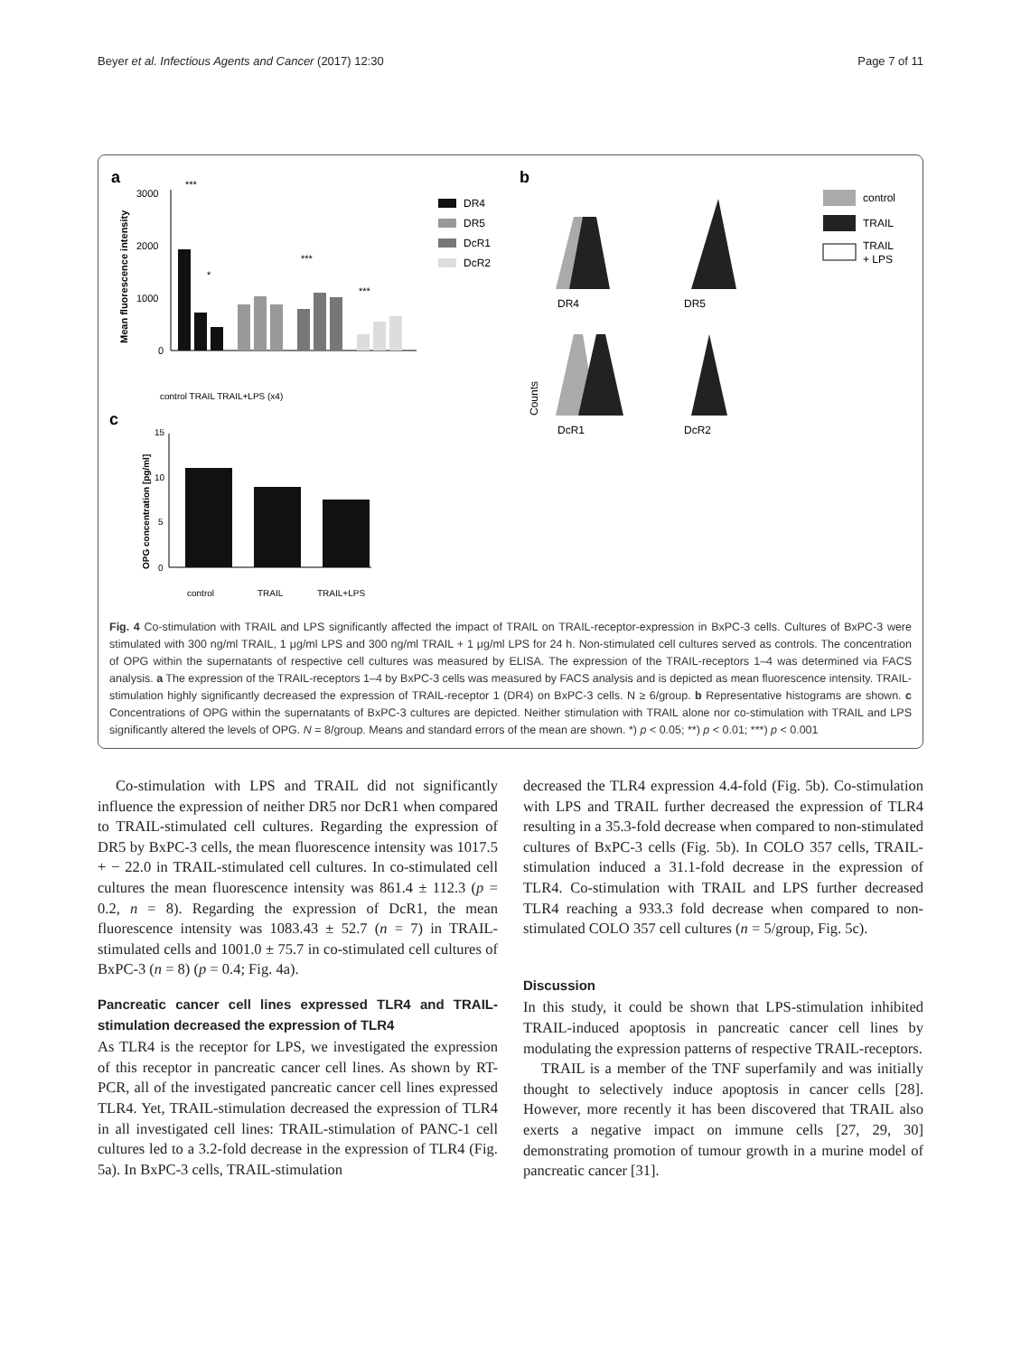Beyer et al. Infectious Agents and Cancer (2017) 12:30 Page 7 of 11
a
c
Mean fluorescence intensity
3000
2000
1000
0
***
*
***
***
DR4
DR5
DcR1
DcR2
control TRAIL TRAIL+LPS (x4)
OPG concentration [pg/ml]
15
10
5
0
control
TRAIL
TRAIL+LPS
b
Counts
DR4
DR5
DcR1
DcR2
control
TRAIL
TRAIL
+ LPS
Fig. 4 Co-stimulation with TRAIL and LPS significantly affected the impact of TRAIL on TRAIL-receptor-expression in BxPC-3 cells. Cultures of BxPC-3 were stimulated with 300 ng/ml TRAIL, 1 μg/ml LPS and 300 ng/ml TRAIL + 1 μg/ml LPS for 24 h. Non-stimulated cell cultures served as controls. The concentration of OPG within the supernatants of respective cell cultures was measured by ELISA. The expression of the TRAIL-receptors 1–4 was determined via FACS analysis. a The expression of the TRAIL-receptors 1–4 by BxPC-3 cells was measured by FACS analysis and is depicted as mean fluorescence intensity. TRAIL-stimulation highly significantly decreased the expression of TRAIL-receptor 1 (DR4) on BxPC-3 cells. N ≥ 6/group. b Representative histograms are shown. c Concentrations of OPG within the supernatants of BxPC-3 cultures are depicted. Neither stimulation with TRAIL alone nor co-stimulation with TRAIL and LPS significantly altered the levels of OPG. N = 8/group. Means and standard errors of the mean are shown. *) p < 0.05; **) p < 0.01; ***) p < 0.001
Co-stimulation with LPS and TRAIL did not significantly influence the expression of neither DR5 nor DcR1 when compared to TRAIL-stimulated cell cultures. Regarding the expression of DR5 by BxPC-3 cells, the mean fluorescence intensity was 1017.5 + − 22.0 in TRAIL-stimulated cell cultures. In co-stimulated cell cultures the mean fluorescence intensity was 861.4 ± 112.3 (p = 0.2, n = 8). Regarding the expression of DcR1, the mean fluorescence intensity was 1083.43 ± 52.7 (n = 7) in TRAIL-stimulated cells and 1001.0 ± 75.7 in co-stimulated cell cultures of BxPC-3 (n = 8) (p = 0.4; Fig. 4a).
Pancreatic cancer cell lines expressed TLR4 and TRAIL-stimulation decreased the expression of TLR4
As TLR4 is the receptor for LPS, we investigated the expression of this receptor in pancreatic cancer cell lines. As shown by RT-PCR, all of the investigated pancreatic cancer cell lines expressed TLR4. Yet, TRAIL-stimulation decreased the expression of TLR4 in all investigated cell lines: TRAIL-stimulation of PANC-1 cell cultures led to a 3.2-fold decrease in the expression of TLR4 (Fig. 5a). In BxPC-3 cells, TRAIL-stimulation
decreased the TLR4 expression 4.4-fold (Fig. 5b). Co-stimulation with LPS and TRAIL further decreased the expression of TLR4 resulting in a 35.3-fold decrease when compared to non-stimulated cultures of BxPC-3 cells (Fig. 5b). In COLO 357 cells, TRAIL-stimulation induced a 31.1-fold decrease in the expression of TLR4. Co-stimulation with TRAIL and LPS further decreased TLR4 reaching a 933.3 fold decrease when compared to non-stimulated COLO 357 cell cultures (n = 5/group, Fig. 5c).
Discussion
In this study, it could be shown that LPS-stimulation inhibited TRAIL-induced apoptosis in pancreatic cancer cell lines by modulating the expression patterns of respective TRAIL-receptors.
TRAIL is a member of the TNF superfamily and was initially thought to selectively induce apoptosis in cancer cells [28]. However, more recently it has been discovered that TRAIL also exerts a negative impact on immune cells [27, 29, 30] demonstrating promotion of tumour growth in a murine model of pancreatic cancer [31].